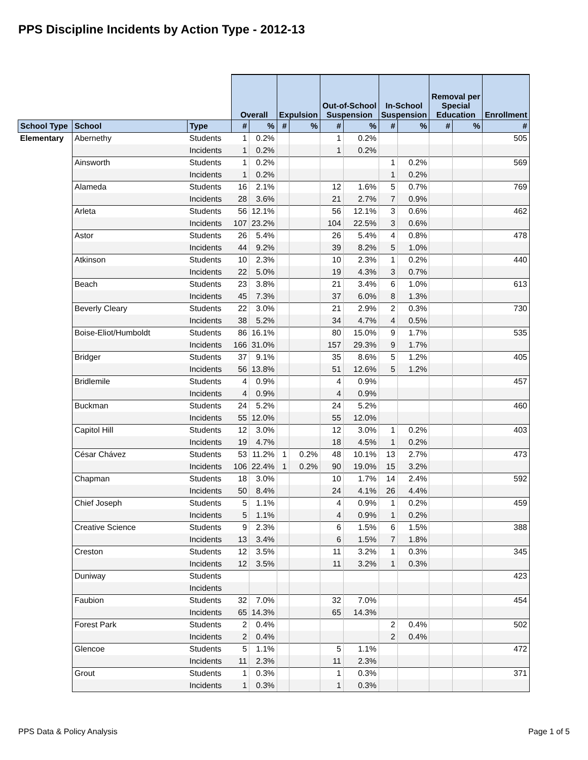PPS Discipline Incidents by Action Type - 2012-13
| | | | Overall | | Expulsion | | Out-of-School Suspension | | In-School Suspension | | Removal per Special Education | | Enrollment |
| --- | --- | --- | --- | --- | --- | --- | --- | --- | --- | --- | --- | --- | --- |
| School Type | School | Type | # | % | # | % | # | % | # | % | # | % | # |
| Elementary | Abernethy | Students | 1 | 0.2% | | | 1 | 0.2% | | | | | 505 |
| | | Incidents | 1 | 0.2% | | | 1 | 0.2% | | | | | |
| | Ainsworth | Students | 1 | 0.2% | | | | | 1 | 0.2% | | | 569 |
| | | Incidents | 1 | 0.2% | | | | | 1 | 0.2% | | | |
| | Alameda | Students | 16 | 2.1% | | | 12 | 1.6% | 5 | 0.7% | | | 769 |
| | | Incidents | 28 | 3.6% | | | 21 | 2.7% | 7 | 0.9% | | | |
| | Arleta | Students | 56 | 12.1% | | | 56 | 12.1% | 3 | 0.6% | | | 462 |
| | | Incidents | 107 | 23.2% | | | 104 | 22.5% | 3 | 0.6% | | | |
| | Astor | Students | 26 | 5.4% | | | 26 | 5.4% | 4 | 0.8% | | | 478 |
| | | Incidents | 44 | 9.2% | | | 39 | 8.2% | 5 | 1.0% | | | |
| | Atkinson | Students | 10 | 2.3% | | | 10 | 2.3% | 1 | 0.2% | | | 440 |
| | | Incidents | 22 | 5.0% | | | 19 | 4.3% | 3 | 0.7% | | | |
| | Beach | Students | 23 | 3.8% | | | 21 | 3.4% | 6 | 1.0% | | | 613 |
| | | Incidents | 45 | 7.3% | | | 37 | 6.0% | 8 | 1.3% | | | |
| | Beverly Cleary | Students | 22 | 3.0% | | | 21 | 2.9% | 2 | 0.3% | | | 730 |
| | | Incidents | 38 | 5.2% | | | 34 | 4.7% | 4 | 0.5% | | | |
| | Boise-Eliot/Humboldt | Students | 86 | 16.1% | | | 80 | 15.0% | 9 | 1.7% | | | 535 |
| | | Incidents | 166 | 31.0% | | | 157 | 29.3% | 9 | 1.7% | | | |
| | Bridger | Students | 37 | 9.1% | | | 35 | 8.6% | 5 | 1.2% | | | 405 |
| | | Incidents | 56 | 13.8% | | | 51 | 12.6% | 5 | 1.2% | | | |
| | Bridlemile | Students | 4 | 0.9% | | | 4 | 0.9% | | | | | 457 |
| | | Incidents | 4 | 0.9% | | | 4 | 0.9% | | | | | |
| | Buckman | Students | 24 | 5.2% | | | 24 | 5.2% | | | | | 460 |
| | | Incidents | 55 | 12.0% | | | 55 | 12.0% | | | | | |
| | Capitol Hill | Students | 12 | 3.0% | | | 12 | 3.0% | 1 | 0.2% | | | 403 |
| | | Incidents | 19 | 4.7% | | | 18 | 4.5% | 1 | 0.2% | | | |
| | César Chávez | Students | 53 | 11.2% | 1 | 0.2% | 48 | 10.1% | 13 | 2.7% | | | 473 |
| | | Incidents | 106 | 22.4% | 1 | 0.2% | 90 | 19.0% | 15 | 3.2% | | | |
| | Chapman | Students | 18 | 3.0% | | | 10 | 1.7% | 14 | 2.4% | | | 592 |
| | | Incidents | 50 | 8.4% | | | 24 | 4.1% | 26 | 4.4% | | | |
| | Chief Joseph | Students | 5 | 1.1% | | | 4 | 0.9% | 1 | 0.2% | | | 459 |
| | | Incidents | 5 | 1.1% | | | 4 | 0.9% | 1 | 0.2% | | | |
| | Creative Science | Students | 9 | 2.3% | | | 6 | 1.5% | 6 | 1.5% | | | 388 |
| | | Incidents | 13 | 3.4% | | | 6 | 1.5% | 7 | 1.8% | | | |
| | Creston | Students | 12 | 3.5% | | | 11 | 3.2% | 1 | 0.3% | | | 345 |
| | | Incidents | 12 | 3.5% | | | 11 | 3.2% | 1 | 0.3% | | | |
| | Duniway | Students | | | | | | | | | | | 423 |
| | | Incidents | | | | | | | | | | | |
| | Faubion | Students | 32 | 7.0% | | | 32 | 7.0% | | | | | 454 |
| | | Incidents | 65 | 14.3% | | | 65 | 14.3% | | | | | |
| | Forest Park | Students | 2 | 0.4% | | | | | 2 | 0.4% | | | 502 |
| | | Incidents | 2 | 0.4% | | | | | 2 | 0.4% | | | |
| | Glencoe | Students | 5 | 1.1% | | | 5 | 1.1% | | | | | 472 |
| | | Incidents | 11 | 2.3% | | | 11 | 2.3% | | | | | |
| | Grout | Students | 1 | 0.3% | | | 1 | 0.3% | | | | | 371 |
| | | Incidents | 1 | 0.3% | | | 1 | 0.3% | | | | | |
PPS Data & Policy Analysis Page 1 of 5